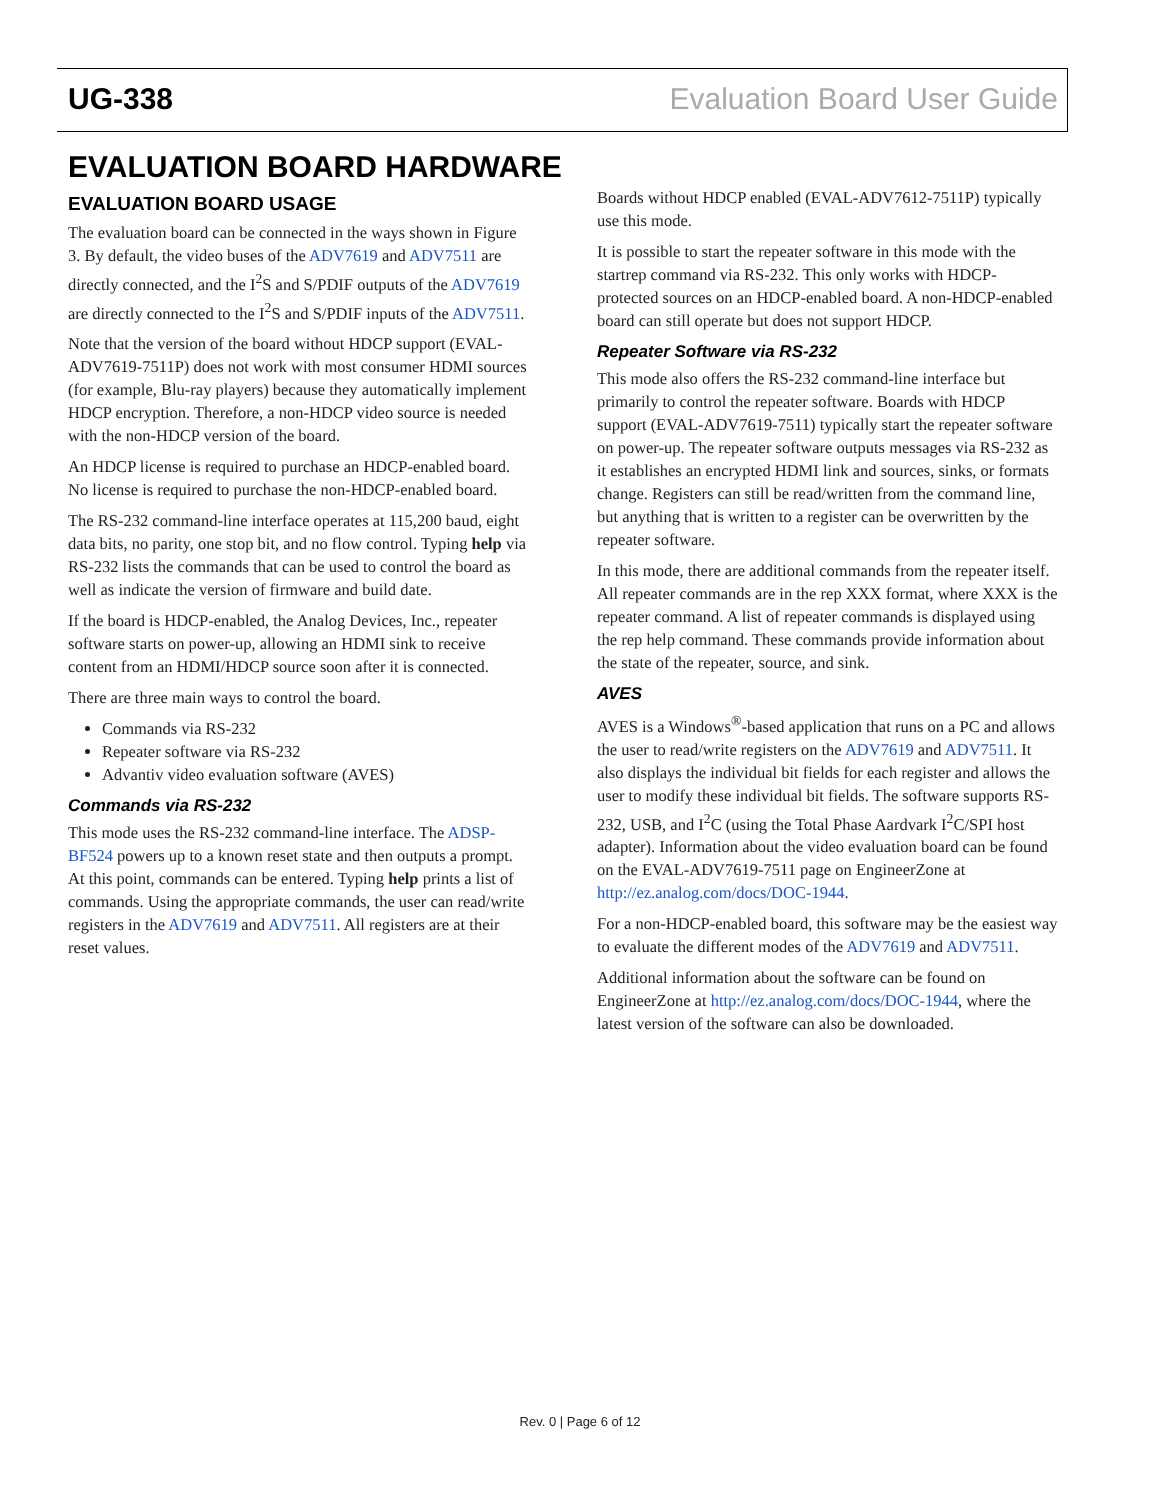UG-338 Evaluation Board User Guide
EVALUATION BOARD HARDWARE
EVALUATION BOARD USAGE
The evaluation board can be connected in the ways shown in Figure 3. By default, the video buses of the ADV7619 and ADV7511 are directly connected, and the I<sup>2</sup>S and S/PDIF outputs of the ADV7619 are directly connected to the I<sup>2</sup>S and S/PDIF inputs of the ADV7511.
Note that the version of the board without HDCP support (EVAL-ADV7619-7511P) does not work with most consumer HDMI sources (for example, Blu-ray players) because they automatically implement HDCP encryption. Therefore, a non-HDCP video source is needed with the non-HDCP version of the board.
An HDCP license is required to purchase an HDCP-enabled board. No license is required to purchase the non-HDCP-enabled board.
The RS-232 command-line interface operates at 115,200 baud, eight data bits, no parity, one stop bit, and no flow control. Typing help via RS-232 lists the commands that can be used to control the board as well as indicate the version of firmware and build date.
If the board is HDCP-enabled, the Analog Devices, Inc., repeater software starts on power-up, allowing an HDMI sink to receive content from an HDMI/HDCP source soon after it is connected.
There are three main ways to control the board.
Commands via RS-232
Repeater software via RS-232
Advantiv video evaluation software (AVES)
Commands via RS-232
This mode uses the RS-232 command-line interface. The ADSP-BF524 powers up to a known reset state and then outputs a prompt. At this point, commands can be entered. Typing help prints a list of commands. Using the appropriate commands, the user can read/write registers in the ADV7619 and ADV7511. All registers are at their reset values.
Boards without HDCP enabled (EVAL-ADV7612-7511P) typically use this mode.
It is possible to start the repeater software in this mode with the startrep command via RS-232. This only works with HDCP-protected sources on an HDCP-enabled board. A non-HDCP-enabled board can still operate but does not support HDCP.
Repeater Software via RS-232
This mode also offers the RS-232 command-line interface but primarily to control the repeater software. Boards with HDCP support (EVAL-ADV7619-7511) typically start the repeater software on power-up. The repeater software outputs messages via RS-232 as it establishes an encrypted HDMI link and sources, sinks, or formats change. Registers can still be read/written from the command line, but anything that is written to a register can be overwritten by the repeater software.
In this mode, there are additional commands from the repeater itself. All repeater commands are in the rep XXX format, where XXX is the repeater command. A list of repeater commands is displayed using the rep help command. These commands provide information about the state of the repeater, source, and sink.
AVES
AVES is a Windows<sup>®</sup>-based application that runs on a PC and allows the user to read/write registers on the ADV7619 and ADV7511. It also displays the individual bit fields for each register and allows the user to modify these individual bit fields. The software supports RS-232, USB, and I<sup>2</sup>C (using the Total Phase Aardvark I<sup>2</sup>C/SPI host adapter). Information about the video evaluation board can be found on the EVAL-ADV7619-7511 page on EngineerZone at http://ez.analog.com/docs/DOC-1944.
For a non-HDCP-enabled board, this software may be the easiest way to evaluate the different modes of the ADV7619 and ADV7511.
Additional information about the software can be found on EngineerZone at http://ez.analog.com/docs/DOC-1944, where the latest version of the software can also be downloaded.
Rev. 0 | Page 6 of 12